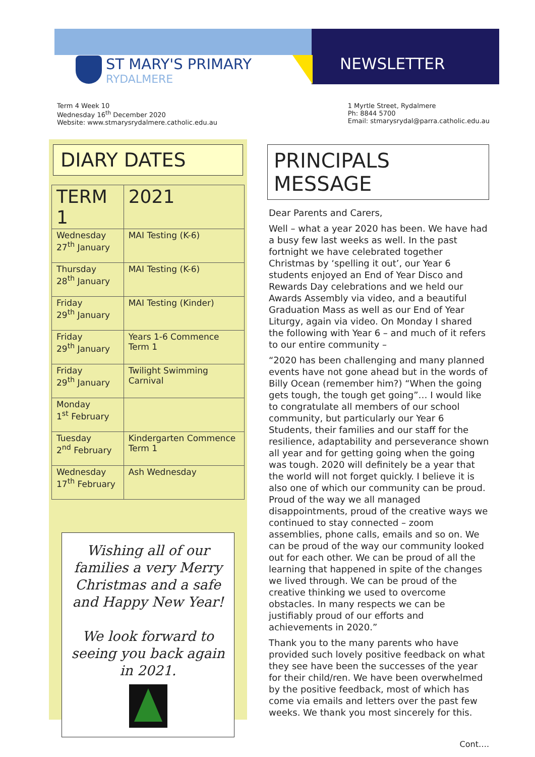ST MARY'S PRIMARY
RYDALMERE
NEWSLETTER
Term 4 Week 10
Wednesday 16<sup>th</sup> December 2020
Website: www.stmarysrydalmere.catholic.edu.au
1 Myrtle Street, Rydalmere
Ph: 8844 5700
Email: stmarysrydal@parra.catholic.edu.au
DIARY DATES
| TERM 1 | 2021 |
| --- | --- |
| Wednesday 27<sup>th</sup> January | MAI Testing (K-6) |
| Thursday 28<sup>th</sup> January | MAI Testing (K-6) |
| Friday 29<sup>th</sup> January | MAI Testing (Kinder) |
| Friday 29<sup>th</sup> January | Years 1-6 Commence Term 1 |
| Friday 29<sup>th</sup> January | Twilight Swimming Carnival |
| Monday 1<sup>st</sup> February | |
| Tuesday 2<sup>nd</sup> February | Kindergarten Commence Term 1 |
| Wednesday 17<sup>th</sup> February | Ash Wednesday |
Wishing all of our families a very Merry Christmas and a safe and Happy New Year!
We look forward to seeing you back again in 2021.
PRINCIPALS MESSAGE
Dear Parents and Carers,
Well – what a year 2020 has been. We have had a busy few last weeks as well. In the past fortnight we have celebrated together Christmas by ‘spelling it out’, our Year 6 students enjoyed an End of Year Disco and Rewards Day celebrations and we held our Awards Assembly via video, and a beautiful Graduation Mass as well as our End of Year Liturgy, again via video. On Monday I shared the following with Year 6 – and much of it refers to our entire community –
“2020 has been challenging and many planned events have not gone ahead but in the words of Billy Ocean (remember him?) “When the going gets tough, the tough get going”… I would like to congratulate all members of our school community, but particularly our Year 6 Students, their families and our staff for the resilience, adaptability and perseverance shown all year and for getting going when the going was tough. 2020 will definitely be a year that the world will not forget quickly. I believe it is also one of which our community can be proud. Proud of the way we all managed disappointments, proud of the creative ways we continued to stay connected – zoom assemblies, phone calls, emails and so on. We can be proud of the way our community looked out for each other. We can be proud of all the learning that happened in spite of the changes we lived through. We can be proud of the creative thinking we used to overcome obstacles. In many respects we can be justifiably proud of our efforts and achievements in 2020.”
Thank you to the many parents who have provided such lovely positive feedback on what they see have been the successes of the year for their child/ren. We have been overwhelmed by the positive feedback, most of which has come via emails and letters over the past few weeks. We thank you most sincerely for this.
Cont….